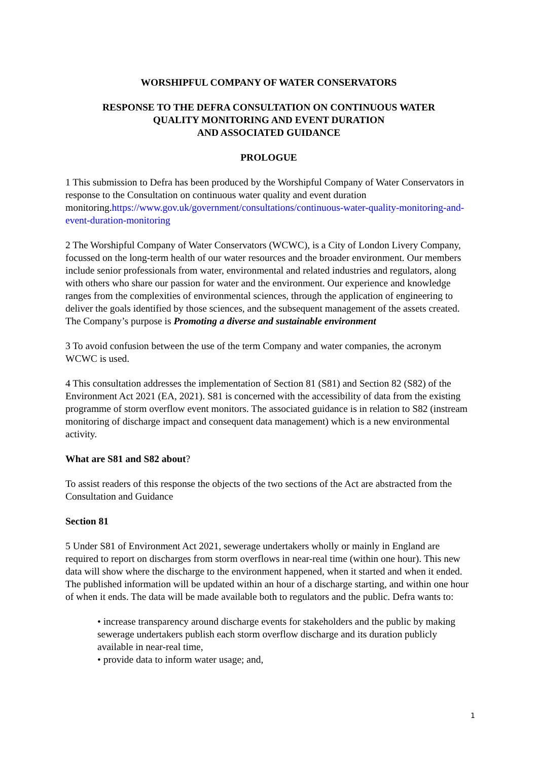WORSHIPFUL COMPANY OF WATER CONSERVATORS
RESPONSE TO THE DEFRA CONSULTATION ON CONTINUOUS WATER
QUALITY MONITORING AND EVENT DURATION
AND ASSOCIATED GUIDANCE
PROLOGUE
1 This submission to Defra has been produced by the Worshipful Company of Water Conservators in response to the Consultation on continuous water quality and event duration monitoring.https://www.gov.uk/government/consultations/continuous-water-quality-monitoring-and-event-duration-monitoring
2 The Worshipful Company of Water Conservators (WCWC), is a City of London Livery Company, focussed on the long-term health of our water resources and the broader environment. Our members include senior professionals from water, environmental and related industries and regulators, along with others who share our passion for water and the environment. Our experience and knowledge ranges from the complexities of environmental sciences, through the application of engineering to deliver the goals identified by those sciences, and the subsequent management of the assets created. The Company’s purpose is Promoting a diverse and sustainable environment
3 To avoid confusion between the use of the term Company and water companies, the acronym WCWC is used.
4 This consultation addresses the implementation of Section 81 (S81) and Section 82 (S82) of the Environment Act 2021 (EA, 2021). S81 is concerned with the accessibility of data from the existing programme of storm overflow event monitors. The associated guidance is in relation to S82 (instream monitoring of discharge impact and consequent data management) which is a new environmental activity.
What are S81 and S82 about?
To assist readers of this response the objects of the two sections of the Act are abstracted from the Consultation and Guidance
Section 81
5 Under S81 of Environment Act 2021, sewerage undertakers wholly or mainly in England are required to report on discharges from storm overflows in near-real time (within one hour). This new data will show where the discharge to the environment happened, when it started and when it ended. The published information will be updated within an hour of a discharge starting, and within one hour of when it ends. The data will be made available both to regulators and the public. Defra wants to:
• increase transparency around discharge events for stakeholders and the public by making sewerage undertakers publish each storm overflow discharge and its duration publicly available in near-real time,
• provide data to inform water usage; and,
1